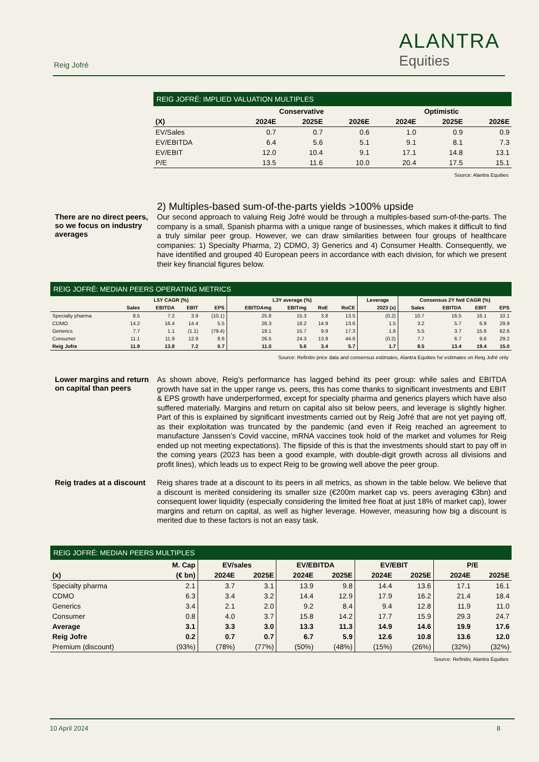Reig Jofré
ALANTRA
Equities
REIG JOFRÉ: IMPLIED VALUATION MULTIPLES
| | Conservative | | | Optimistic | | |
| --- | --- | --- | --- | --- | --- | --- |
| (X) | 2024E | 2025E | 2026E | 2024E | 2025E | 2026E |
| EV/Sales | 0.7 | 0.7 | 0.6 | 1.0 | 0.9 | 0.9 |
| EV/EBITDA | 6.4 | 5.6 | 5.1 | 9.1 | 8.1 | 7.3 |
| EV/EBIT | 12.0 | 10.4 | 9.1 | 17.1 | 14.8 | 13.1 |
| P/E | 13.5 | 11.6 | 10.0 | 20.4 | 17.5 | 15.1 |
Source: Alantra Equities
2) Multiples-based sum-of-the-parts yields >100% upside
There are no direct peers, so we focus on industry averages
Our second approach to valuing Reig Jofré would be through a multiples-based sum-of-the-parts. The company is a small, Spanish pharma with a unique range of businesses, which makes it difficult to find a truly similar peer group. However, we can draw similarities between four groups of healthcare companies: 1) Specialty Pharma, 2) CDMO, 3) Generics and 4) Consumer Health. Consequently, we have identified and grouped 40 European peers in accordance with each division, for which we present their key financial figures below.
REIG JOFRÉ: MEDIAN PEERS OPERATING METRICS
| | L5Y CAGR (%) | | | | L3Y average (%) | | | | Leverage | Consensus 2Y fwd CAGR (%) | | | |
| | Sales | EBITDA | EBIT | EPS | EBITDAmg | EBITmg | RoE | RoCE | 2023 (x) | Sales | EBITDA | EBIT | EPS |
| Specialty pharma | 8.5 | 7.2 | 3.9 | (10.1) | 25.8 | 15.3 | 3.8 | 13.5 | (0.2) | 10.7 | 16.5 | 16.1 | 10.1 |
| CDMO | 14.2 | 16.4 | 14.4 | 5.5 | 26.3 | 18.2 | 14.9 | 13.6 | 1.5 | 3.2 | 5.7 | 6.9 | 29.9 |
| Generics | 7.7 | 1.1 | (1.1) | (79.4) | 19.1 | 15.7 | 9.9 | 17.3 | 1.6 | 5.5 | 3.7 | 15.6 | 62.6 |
| Consumer | 11.1 | 11.9 | 12.9 | 8.6 | 26.5 | 24.3 | 13.9 | 44.6 | (0.2) | 7.7 | 6.7 | 9.6 | 29.2 |
| Reig Jofre | 11.9 | 13.8 | 7.2 | 0.7 | 11.0 | 5.6 | 3.4 | 5.7 | 1.7 | 8.5 | 13.4 | 19.4 | 15.0 |
Source: Refinitiv price data and consensus estimates, Alantra Equities for estimates on Reig Jofré only
Lower margins and return on capital than peers
As shown above, Reig’s performance has lagged behind its peer group: while sales and EBITDA growth have sat in the upper range vs. peers, this has come thanks to significant investments and EBIT & EPS growth have underperformed, except for specialty pharma and generics players which have also suffered materially. Margins and return on capital also sit below peers, and leverage is slightly higher. Part of this is explained by significant investments carried out by Reig Jofré that are not yet paying off, as their exploitation was truncated by the pandemic (and even if Reig reached an agreement to manufacture Janssen’s Covid vaccine, mRNA vaccines took hold of the market and volumes for Reig ended up not meeting expectations). The flipside of this is that the investments should start to pay off in the coming years (2023 has been a good example, with double-digit growth across all divisions and profit lines), which leads us to expect Reig to be growing well above the peer group.
Reig trades at a discount
Reig shares trade at a discount to its peers in all metrics, as shown in the table below. We believe that a discount is merited considering its smaller size (€200m market cap vs. peers averaging €3bn) and consequent lower liquidity (especially considering the limited free float at just 18% of market cap), lower margins and return on capital, as well as higher leverage. However, measuring how big a discount is merited due to these factors is not an easy task.
REIG JOFRÉ: MEDIAN PEERS MULTIPLES
| | M. Cap | EV/sales | | EV/EBITDA | | EV/EBIT | | P/E | |
| (x) | (€ bn) | 2024E | 2025E | 2024E | 2025E | 2024E | 2025E | 2024E | 2025E |
| Specialty pharma | 2.1 | 3.7 | 3.1 | 13.9 | 9.8 | 14.4 | 13.6 | 17.1 | 16.1 |
| CDMO | 6.3 | 3.4 | 3.2 | 14.4 | 12.9 | 17.9 | 16.2 | 21.4 | 18.4 |
| Generics | 3.4 | 2.1 | 2.0 | 9.2 | 8.4 | 9.4 | 12.8 | 11.9 | 11.0 |
| Consumer | 0.8 | 4.0 | 3.7 | 15.8 | 14.2 | 17.7 | 15.9 | 29.3 | 24.7 |
| Average | 3.1 | 3.3 | 3.0 | 13.3 | 11.3 | 14.9 | 14.6 | 19.9 | 17.6 |
| Reig Jofre | 0.2 | 0.7 | 0.7 | 6.7 | 5.9 | 12.6 | 10.8 | 13.6 | 12.0 |
| Premium (discount) | (93%) | (78%) | (77%) | (50%) | (48%) | (15%) | (26%) | (32%) | (32%) |
Source: Refinitiv, Alantra Equities
10 April 2024 8